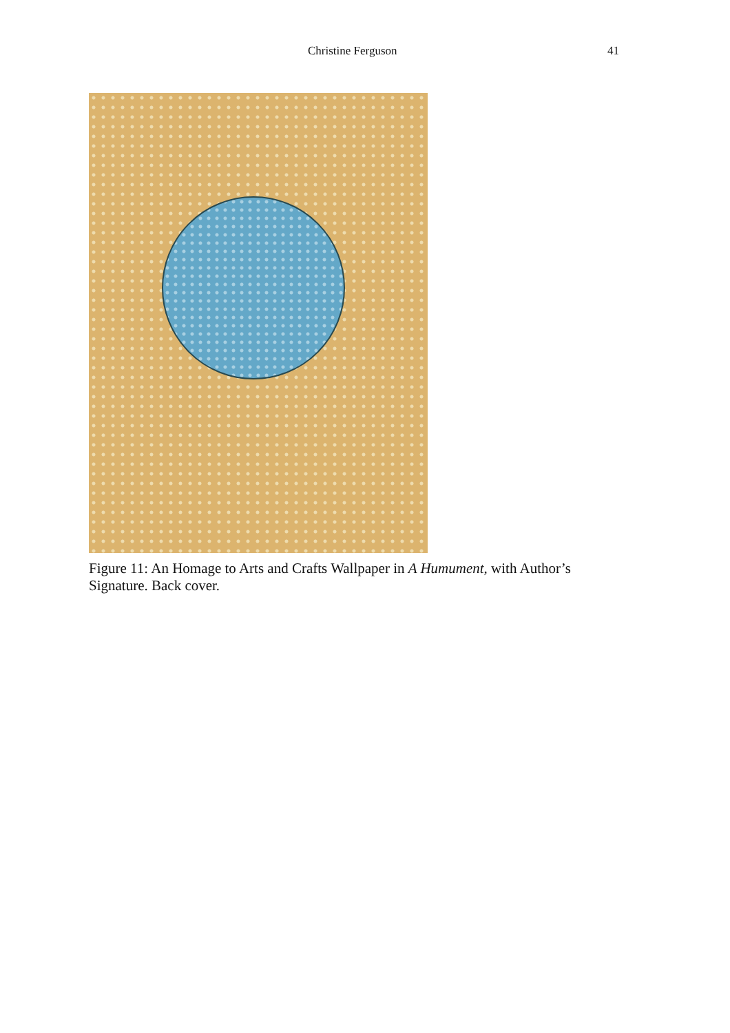Christine Ferguson 41
Figure 11: An Homage to Arts and Crafts Wallpaper in A Humument, with Author’s Signature. Back cover.